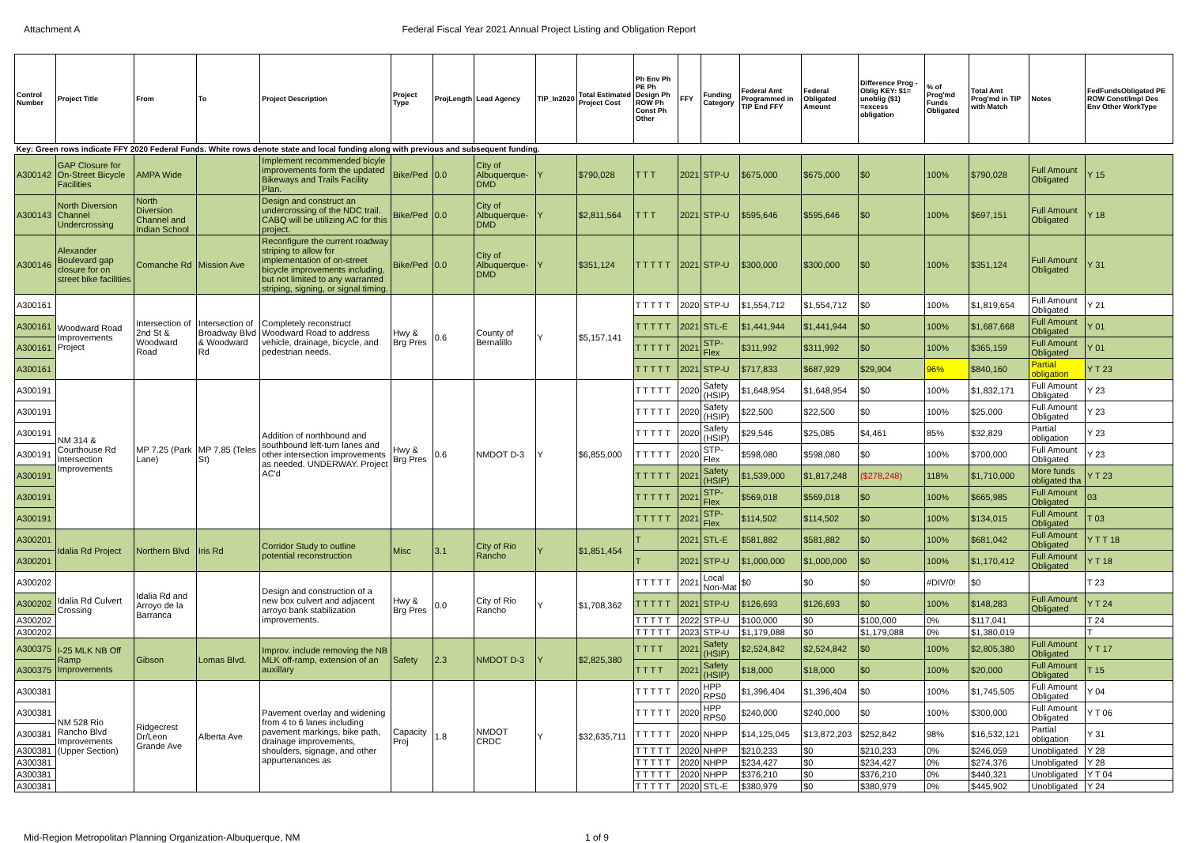Attachment A Federal Fiscal Year 2021 Annual Project Listing and Obligation Report
| Control Number | Project Title | From | To | Project Description | Project Type | ProjLength | Lead Agency | TIP_In2020 | Total Estimated Project Cost | Ph Env Ph PE Ph Design Ph ROW Ph Const Ph Other | FFY | Funding Category | Federal Amt Programmed in TIP End FFY | Federal Obligated Amount | Difference Prog - Oblig KEY: $1= unoblig ($1) =excess obligation | % of Prog'md Funds Obligated | Total Amt Prog'md in TIP with Match | Notes | FedFundsObligated PE ROW Const/Impl Des Env Other WorkType |
| --- | --- | --- | --- | --- | --- | --- | --- | --- | --- | --- | --- | --- | --- | --- | --- | --- | --- | --- | --- |
| Key: Green rows indicate FFY 2020 Federal Funds. White rows denote state and local funding along with previous and subsequent funding. | | | | | | | | | | | | | | | | | | | |
| A300142 | GAP Closure for On-Street Bicycle Facilities | AMPA Wide | | Implement recommended bicyle improvements form the updated Bikeways and Trails Facility Plan. | Bike/Ped | 0.0 | City of Albuquerque-DMD | Y | $790,028 | T T T | 2021 | STP-U | $675,000 | $675,000 | $0 | 100% | $790,028 | Full Amount Obligated | Y 15 |
| A300143 | North Diversion Channel Undercrossing | North Diversion Channel and Indian School | | Design and construct an undercrossing of the NDC trail. CABQ will be utilizing AC for this project. | Bike/Ped | 0.0 | City of Albuquerque-DMD | Y | $2,811,564 | T T T | 2021 | STP-U | $595,646 | $595,646 | $0 | 100% | $697,151 | Full Amount Obligated | Y 18 |
| A300146 | Alexander Boulevard gap closure for on street bike facilities | Comanche Rd | Mission Ave | Reconfigure the current roadway striping to allow for implementation of on-street bicycle improvements including, but not limited to any warranted striping, signing, or signal timing. | Bike/Ped | 0.0 | City of Albuquerque-DMD | Y | $351,124 | T T T T T | 2021 | STP-U | $300,000 | $300,000 | $0 | 100% | $351,124 | Full Amount Obligated | Y 31 |
| A300161 | Woodward Road Improvements Project | Intersection of 2nd St & Woodward Road | Intersection of Broadway Blvd & Woodward Rd | Completely reconstruct Woodward Road to address vehicle, drainage, bicycle, and pedestrian needs. | Hwy & Brg Pres | 0.6 | County of Bernalillo | Y | $5,157,141 | T T T T T | 2020 | STP-U | $1,554,712 | $1,554,712 | $0 | 100% | $1,819,654 | Full Amount Obligated | Y 21 |
| A300161 | | | | | | | | | | T T T T T | 2021 | STL-E | $1,441,944 | $1,441,944 | $0 | 100% | $1,687,668 | Full Amount Obligated | Y 01 |
| A300161 | | | | | | | | | | T T T T T | 2021 | STP-Flex | $311,992 | $311,992 | $0 | 100% | $365,159 | Full Amount Obligated | Y 01 |
| A300161 | | | | | | | | | | T T T T T | 2021 | STP-U | $717,833 | $687,929 | $29,904 | 96% | $840,160 | Partial obligation | Y T 23 |
| A300191 | NM 314 & Courthouse Rd Intersection Improvements | MP 7.25 (Park Lane) | MP 7.85 (Teles St) | Addition of northbound and southbound left-turn lanes and other intersection improvements as needed. UNDERWAY. Project AC'd | Hwy & Brg Pres | 0.6 | NMDOT D-3 | Y | $6,855,000 | T T T T T | 2020 | Safety (HSIP) | $1,648,954 | $1,648,954 | $0 | 100% | $1,832,171 | Full Amount Obligated | Y 23 |
| A300191 | | | | | | | | | | T T T T T | 2020 | Safety (HSIP) | $22,500 | $22,500 | $0 | 100% | $25,000 | Full Amount Obligated | Y 23 |
| A300191 | | | | | | | | | | T T T T T | 2020 | Safety (HSIP) | $29,546 | $25,085 | $4,461 | 85% | $32,829 | Partial obligation | Y 23 |
| A300191 | | | | | | | | | | T T T T T | 2020 | STP-Flex | $598,080 | $598,080 | $0 | 100% | $700,000 | Full Amount Obligated | Y 23 |
| A300191 | | | | | | | | | | T T T T T | 2021 | Safety (HSIP) | $1,539,000 | $1,817,248 | ($278,248) | 118% | $1,710,000 | More funds obligated tha | Y T 23 |
| A300191 | | | | | | | | | | T T T T T | 2021 | STP-Flex | $569,018 | $569,018 | $0 | 100% | $665,985 | Full Amount Obligated | 03 |
| A300191 | | | | | | | | | | T T T T T | 2021 | STP-Flex | $114,502 | $114,502 | $0 | 100% | $134,015 | Full Amount Obligated | T 03 |
| A300201 | Idalia Rd Project | Northern Blvd | Iris Rd | Corridor Study to outline potential reconstruction | Misc | 3.1 | City of Rio Rancho | Y | $1,851,454 | T | 2021 | STL-E | $581,882 | $581,882 | $0 | 100% | $681,042 | Full Amount Obligated | Y T T 18 |
| A300201 | | | | | | | | | | T | 2021 | STP-U | $1,000,000 | $1,000,000 | $0 | 100% | $1,170,412 | Full Amount Obligated | Y T 18 |
| A300202 | Idalia Rd Culvert Crossing | Idalia Rd and Arroyo de la Barranca | | Design and construction of a new box culvert and adjacent arroyo bank stabilization improvements. | Hwy & Brg Pres | 0.0 | City of Rio Rancho | Y | $1,708,362 | T T T T T | 2021 | Local Non-Mat | $0 | $0 | $0 | #DIV/0! | $0 | | T 23 |
| A300202 | | | | | | | | | | T T T T T | 2021 | STP-U | $126,693 | $126,693 | $0 | 100% | $148,283 | Full Amount Obligated | Y T 24 |
| A300202 | | | | | | | | | | T T T T T | 2022 | STP-U | $100,000 | $0 | $100,000 | 0% | $117,041 | | T 24 |
| A300202 | | | | | | | | | | T T T T T | 2023 | STP-U | $1,179,088 | $0 | $1,179,088 | 0% | $1,380,019 | | T |
| A300375 | I-25 MLK NB Off Ramp Improvements | Gibson | Lomas Blvd. | Improv. include removing the NB MLK off-ramp, extension of an auxillary | Safety | 2.3 | NMDOT D-3 | Y | $2,825,380 | T T T T | 2021 | Safety (HSIP) | $2,524,842 | $2,524,842 | $0 | 100% | $2,805,380 | Full Amount Obligated | Y T 17 |
| A300375 | | | | | | | | | | T T T T | 2021 | Safety (HSIP) | $18,000 | $18,000 | $0 | 100% | $20,000 | Full Amount Obligated | T 15 |
| A300381 | NM 528 Rio Rancho Blvd Improvements (Upper Section) | Ridgecrest Dr/Leon Grande Ave | Alberta Ave | Pavement overlay and widening from 4 to 6 lanes including pavement markings, bike path, drainage improvements, shoulders, signage, and other appurtenances as | Capacity Proj | 1.8 | NMDOT CRDC | Y | $32,635,711 | T T T T T | 2020 | HPP RPS0 | $1,396,404 | $1,396,404 | $0 | 100% | $1,745,505 | Full Amount Obligated | Y 04 |
| A300381 | | | | | | | | | | T T T T T | 2020 | HPP RPS0 | $240,000 | $240,000 | $0 | 100% | $300,000 | Full Amount Obligated | Y T 06 |
| A300381 | | | | | | | | | | T T T T T | 2020 | NHPP | $14,125,045 | $13,872,203 | $252,842 | 98% | $16,532,121 | Partial obligation | Y 31 |
| A300381 | | | | | | | | | | T T T T T | 2020 | NHPP | $210,233 | $0 | $210,233 | 0% | $246,059 | Unobligated | Y 28 |
| A300381 | | | | | | | | | | T T T T T | 2020 | NHPP | $234,427 | $0 | $234,427 | 0% | $274,376 | Unobligated | Y 28 |
| A300381 | | | | | | | | | | T T T T T | 2020 | NHPP | $376,210 | $0 | $376,210 | 0% | $440,321 | Unobligated | Y T 04 |
| A300381 | | | | | | | | | | T T T T T | 2020 | STL-E | $380,979 | $0 | $380,979 | 0% | $445,902 | Unobligated | Y 24 |
Mid-Region Metropolitan Planning Organization-Albuquerque, NM 1 of 9